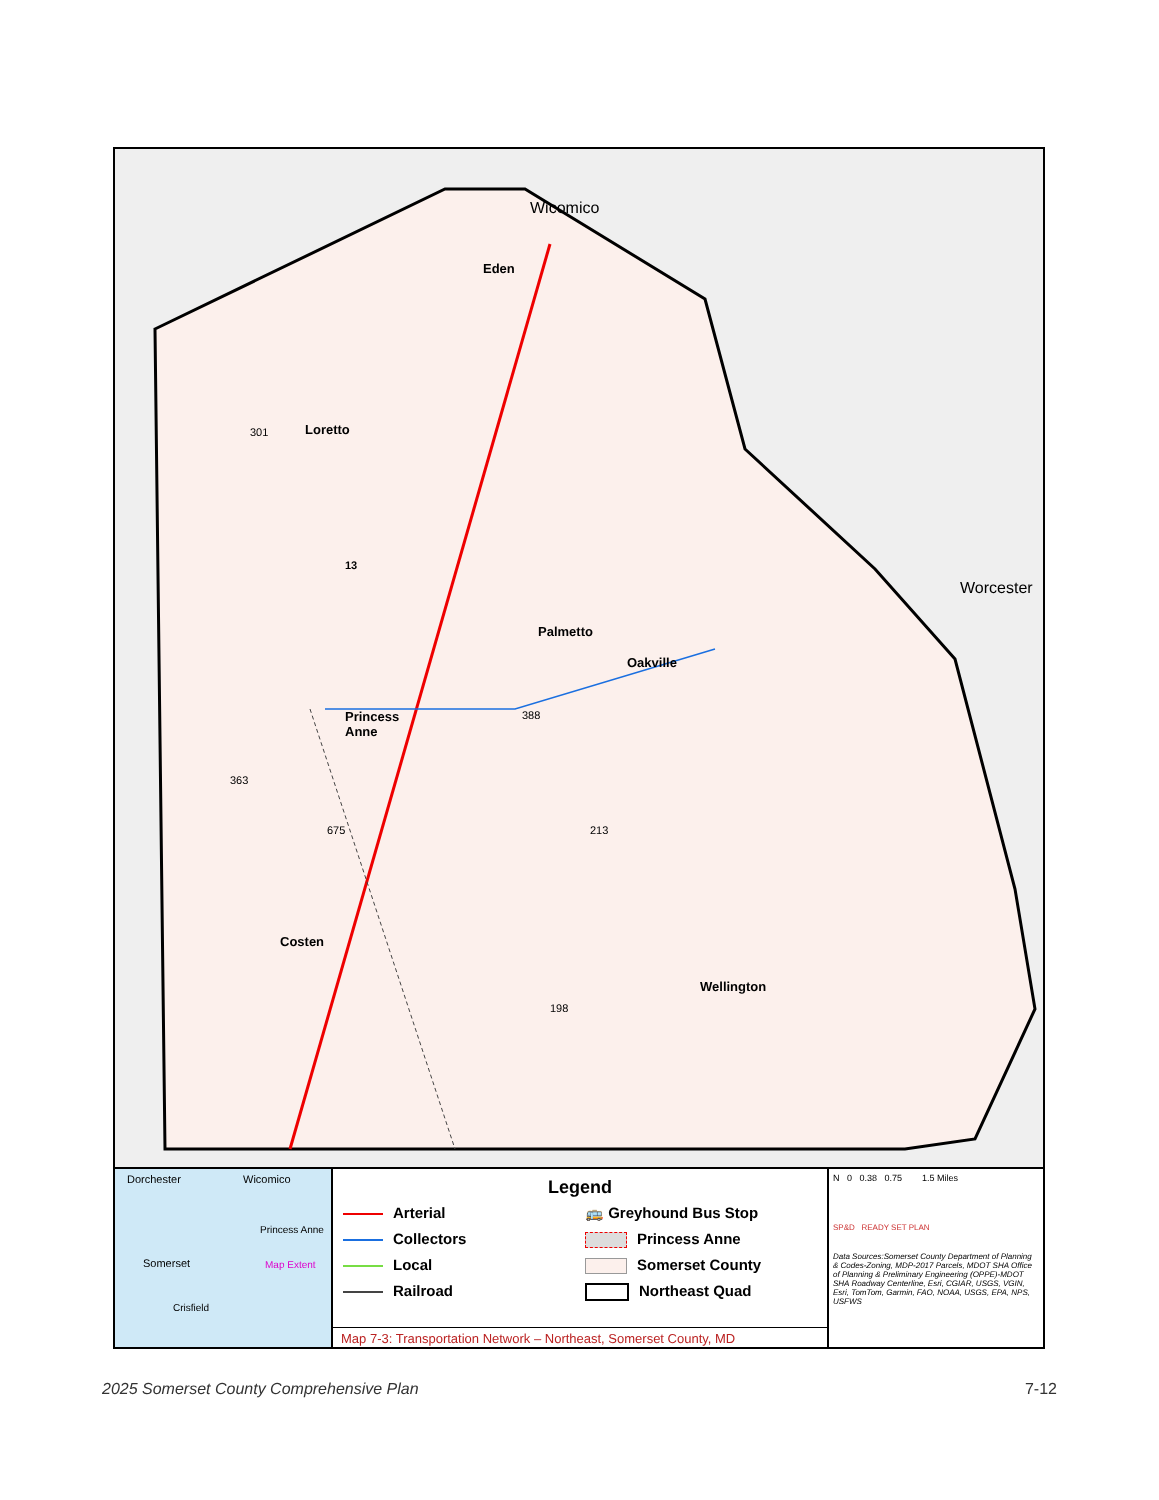Wicomico
Eden
Loretto
301
13
Worcester
Palmetto
Oakville
388
Princess
Anne
363
675 213
Costen
Wellington
198
Dorchester Wicomico
Princess Anne
Map Extent
Somerset
Crisfield
Legend
Arterial
🚌 Greyhound Bus Stop
Collectors
Princess Anne
Local
Somerset County
Railroad
Northeast Quad
Map 7-3: Transportation Network – Northeast, Somerset County, MD
N 0 0.38 0.75 1.5 Miles
SP&D READY SET PLAN
Data Sources:Somerset County Department of Planning & Codes-Zoning, MDP-2017 Parcels, MDOT SHA Office of Planning & Preliminary Engineering (OPPE)-MDOT SHA Roadway Centerline, Esri, CGIAR, USGS, VGIN, Esri, TomTom, Garmin, FAO, NOAA, USGS, EPA, NPS, USFWS
2025 Somerset County Comprehensive Plan 7-12